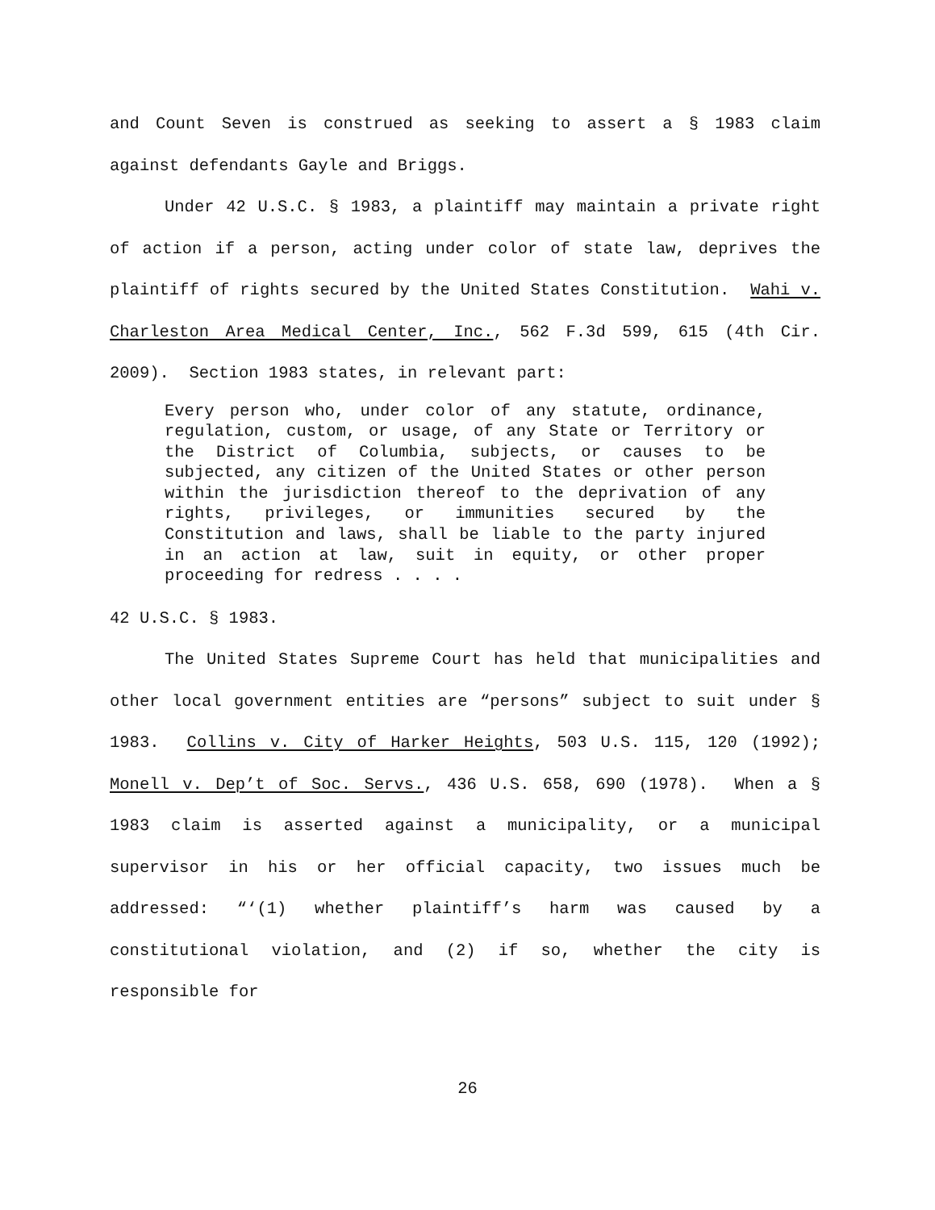and Count Seven is construed as seeking to assert a § 1983 claim against defendants Gayle and Briggs.
Under 42 U.S.C. § 1983, a plaintiff may maintain a private right of action if a person, acting under color of state law, deprives the plaintiff of rights secured by the United States Constitution. Wahi v. Charleston Area Medical Center, Inc., 562 F.3d 599, 615 (4th Cir. 2009). Section 1983 states, in relevant part:
Every person who, under color of any statute, ordinance, regulation, custom, or usage, of any State or Territory or the District of Columbia, subjects, or causes to be subjected, any citizen of the United States or other person within the jurisdiction thereof to the deprivation of any rights, privileges, or immunities secured by the Constitution and laws, shall be liable to the party injured in an action at law, suit in equity, or other proper proceeding for redress . . . .
42 U.S.C. § 1983.
The United States Supreme Court has held that municipalities and other local government entities are “persons” subject to suit under § 1983. Collins v. City of Harker Heights, 503 U.S. 115, 120 (1992); Monell v. Dep’t of Soc. Servs., 436 U.S. 658, 690 (1978). When a § 1983 claim is asserted against a municipality, or a municipal supervisor in his or her official capacity, two issues much be addressed: “‘(1) whether plaintiff’s harm was caused by a constitutional violation, and (2) if so, whether the city is responsible for
26